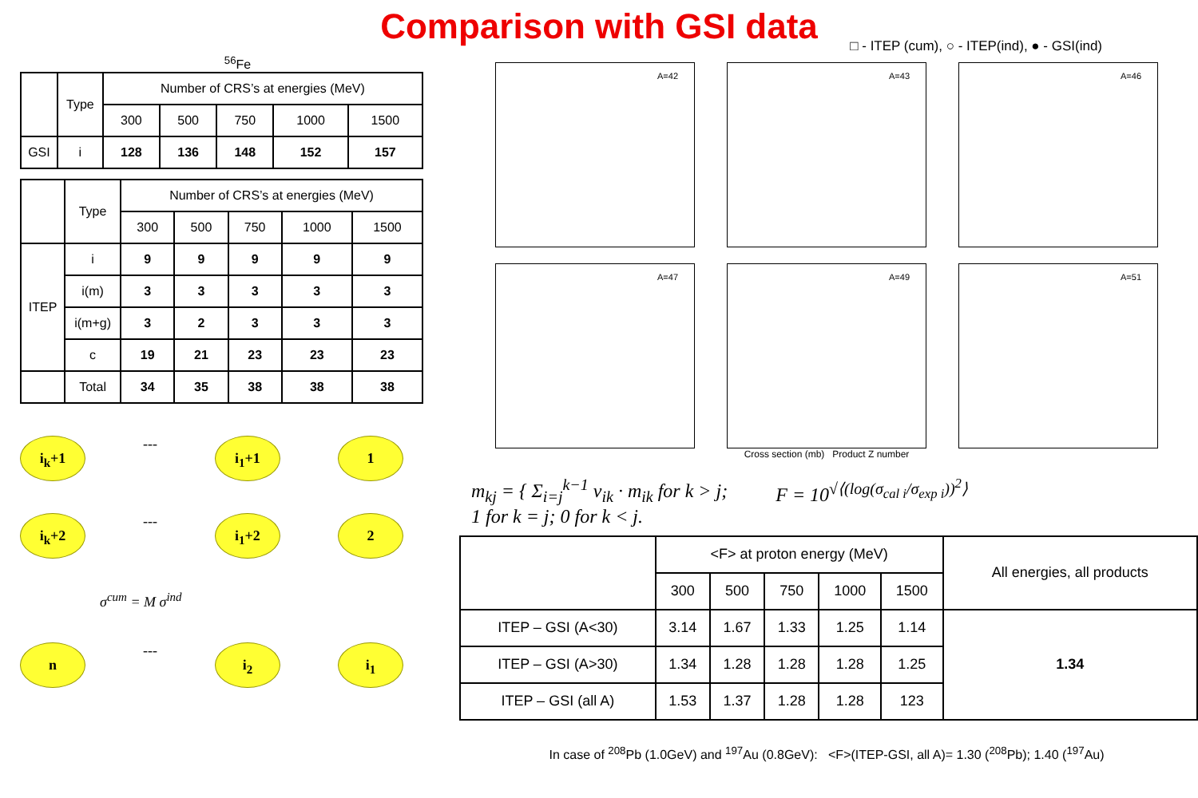Comparison with GSI data
□ - ITEP (cum), ○ - ITEP(ind), ● - GSI(ind)
<sup>56</sup>Fe
| | Type | Number of CRS’s at energies (MeV) | | | | |
| --- | --- | --- | --- | --- | --- | --- |
| | | 300 | 500 | 750 | 1000 | 1500 |
| GSI | i | 128 | 136 | 148 | 152 | 157 |
| | Type | Number of CRS’s at energies (MeV) | | | | |
| --- | --- | --- | --- | --- | --- | --- |
| | | 300 | 500 | 750 | 1000 | 1500 |
| ITEP | i | 9 | 9 | 9 | 9 | 9 |
| | i(m) | 3 | 3 | 3 | 3 | 3 |
| | i(m+g) | 3 | 2 | 3 | 3 | 3 |
| | c | 19 | 21 | 23 | 23 | 23 |
| | Total | 34 | 35 | 38 | 38 | 38 |
i<sub>k</sub>+1
---
i<sub>1</sub>+1 1
i<sub>k</sub>+2
---
i<sub>1</sub>+2 2
σ<sup>cum</sup> = M σ<sup>ind</sup>
n
---
i<sub>2</sub> i<sub>1</sub>
A=42
A=43
A=46
A=47
A=49
A=51
Cross section (mb) Product Z number
m<sub>kj</sub> = { Σ<sub>i=j</sub><sup>k−1</sup> ν<sub>ik</sub> · m<sub>ik</sub> for k > j;
1 for k = j; 0 for k < j.
F = 10<sup>√⟨(log(σ<sub>cal i</sub>/σ<sub>exp i</sub>))<sup>2</sup>⟩</sup>
| | <F> at proton energy (MeV) | | | | | All energies, all products |
| --- | --- | --- | --- | --- | --- | --- |
| | 300 | 500 | 750 | 1000 | 1500 | |
| ITEP – GSI (A<30) | 3.14 | 1.67 | 1.33 | 1.25 | 1.14 | 1.34 |
| ITEP – GSI (A>30) | 1.34 | 1.28 | 1.28 | 1.28 | 1.25 | |
| ITEP – GSI (all A) | 1.53 | 1.37 | 1.28 | 1.28 | 123 | |
In case of <sup>208</sup>Pb (1.0GeV) and <sup>197</sup>Au (0.8GeV): <F>(ITEP-GSI, all A)= 1.30 (<sup>208</sup>Pb); 1.40 (<sup>197</sup>Au)